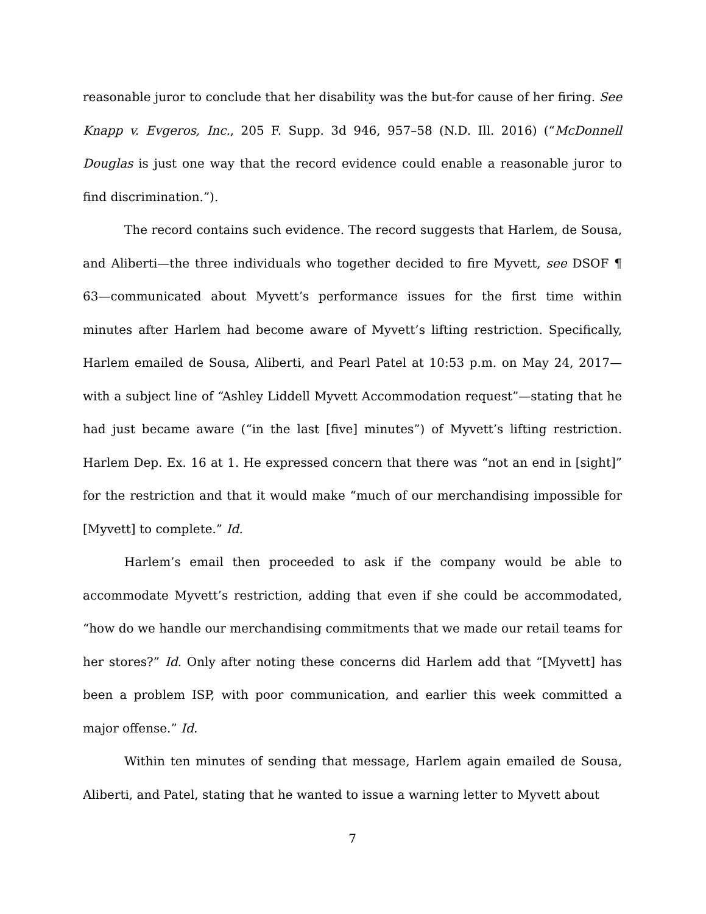reasonable juror to conclude that her disability was the but-for cause of her firing. See Knapp v. Evgeros, Inc., 205 F. Supp. 3d 946, 957–58 (N.D. Ill. 2016) (“McDonnell Douglas is just one way that the record evidence could enable a reasonable juror to find discrimination.”).
The record contains such evidence. The record suggests that Harlem, de Sousa, and Aliberti—the three individuals who together decided to fire Myvett, see DSOF ¶ 63—communicated about Myvett’s performance issues for the first time within minutes after Harlem had become aware of Myvett’s lifting restriction. Specifically, Harlem emailed de Sousa, Aliberti, and Pearl Patel at 10:53 p.m. on May 24, 2017—with a subject line of “Ashley Liddell Myvett Accommodation request”—stating that he had just became aware (“in the last [five] minutes”) of Myvett’s lifting restriction. Harlem Dep. Ex. 16 at 1. He expressed concern that there was “not an end in [sight]” for the restriction and that it would make “much of our merchandising impossible for [Myvett] to complete.” Id.
Harlem’s email then proceeded to ask if the company would be able to accommodate Myvett’s restriction, adding that even if she could be accommodated, “how do we handle our merchandising commitments that we made our retail teams for her stores?” Id. Only after noting these concerns did Harlem add that “[Myvett] has been a problem ISP, with poor communication, and earlier this week committed a major offense.” Id.
Within ten minutes of sending that message, Harlem again emailed de Sousa, Aliberti, and Patel, stating that he wanted to issue a warning letter to Myvett about
7